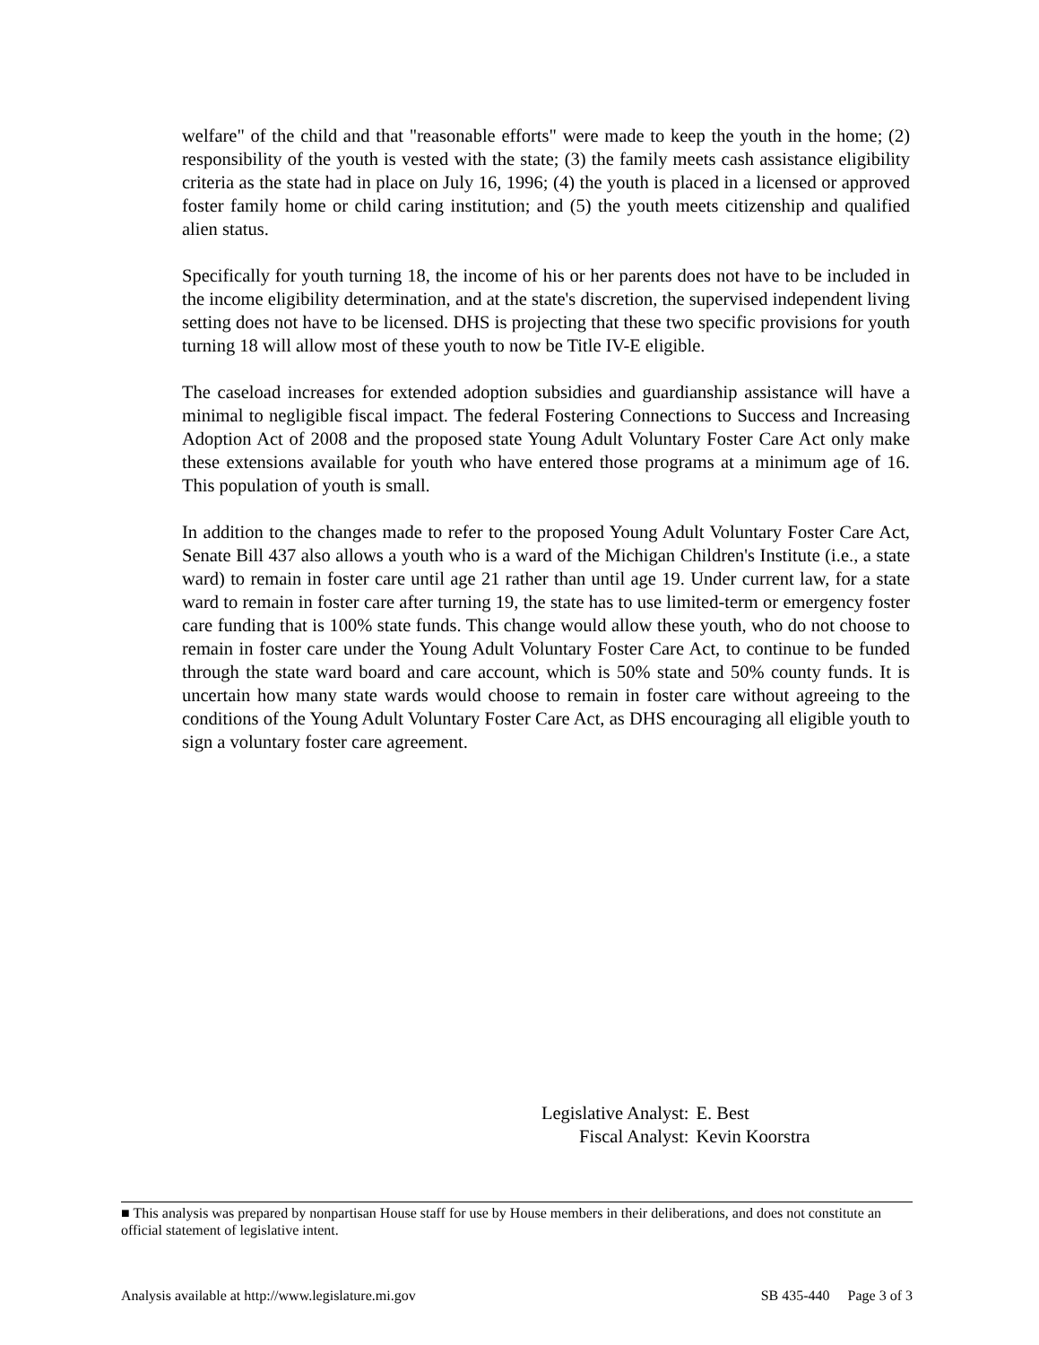welfare" of the child and that "reasonable efforts" were made to keep the youth in the home; (2) responsibility of the youth is vested with the state; (3) the family meets cash assistance eligibility criteria as the state had in place on July 16, 1996; (4) the youth is placed in a licensed or approved foster family home or child caring institution; and (5) the youth meets citizenship and qualified alien status.
Specifically for youth turning 18, the income of his or her parents does not have to be included in the income eligibility determination, and at the state's discretion, the supervised independent living setting does not have to be licensed. DHS is projecting that these two specific provisions for youth turning 18 will allow most of these youth to now be Title IV-E eligible.
The caseload increases for extended adoption subsidies and guardianship assistance will have a minimal to negligible fiscal impact. The federal Fostering Connections to Success and Increasing Adoption Act of 2008 and the proposed state Young Adult Voluntary Foster Care Act only make these extensions available for youth who have entered those programs at a minimum age of 16. This population of youth is small.
In addition to the changes made to refer to the proposed Young Adult Voluntary Foster Care Act, Senate Bill 437 also allows a youth who is a ward of the Michigan Children's Institute (i.e., a state ward) to remain in foster care until age 21 rather than until age 19. Under current law, for a state ward to remain in foster care after turning 19, the state has to use limited-term or emergency foster care funding that is 100% state funds. This change would allow these youth, who do not choose to remain in foster care under the Young Adult Voluntary Foster Care Act, to continue to be funded through the state ward board and care account, which is 50% state and 50% county funds. It is uncertain how many state wards would choose to remain in foster care without agreeing to the conditions of the Young Adult Voluntary Foster Care Act, as DHS encouraging all eligible youth to sign a voluntary foster care agreement.
| Legislative Analyst: | E. Best |
| Fiscal Analyst: | Kevin Koorstra |
■ This analysis was prepared by nonpartisan House staff for use by House members in their deliberations, and does not constitute an official statement of legislative intent.
Analysis available at http://www.legislature.mi.gov SB 435-440 Page 3 of 3